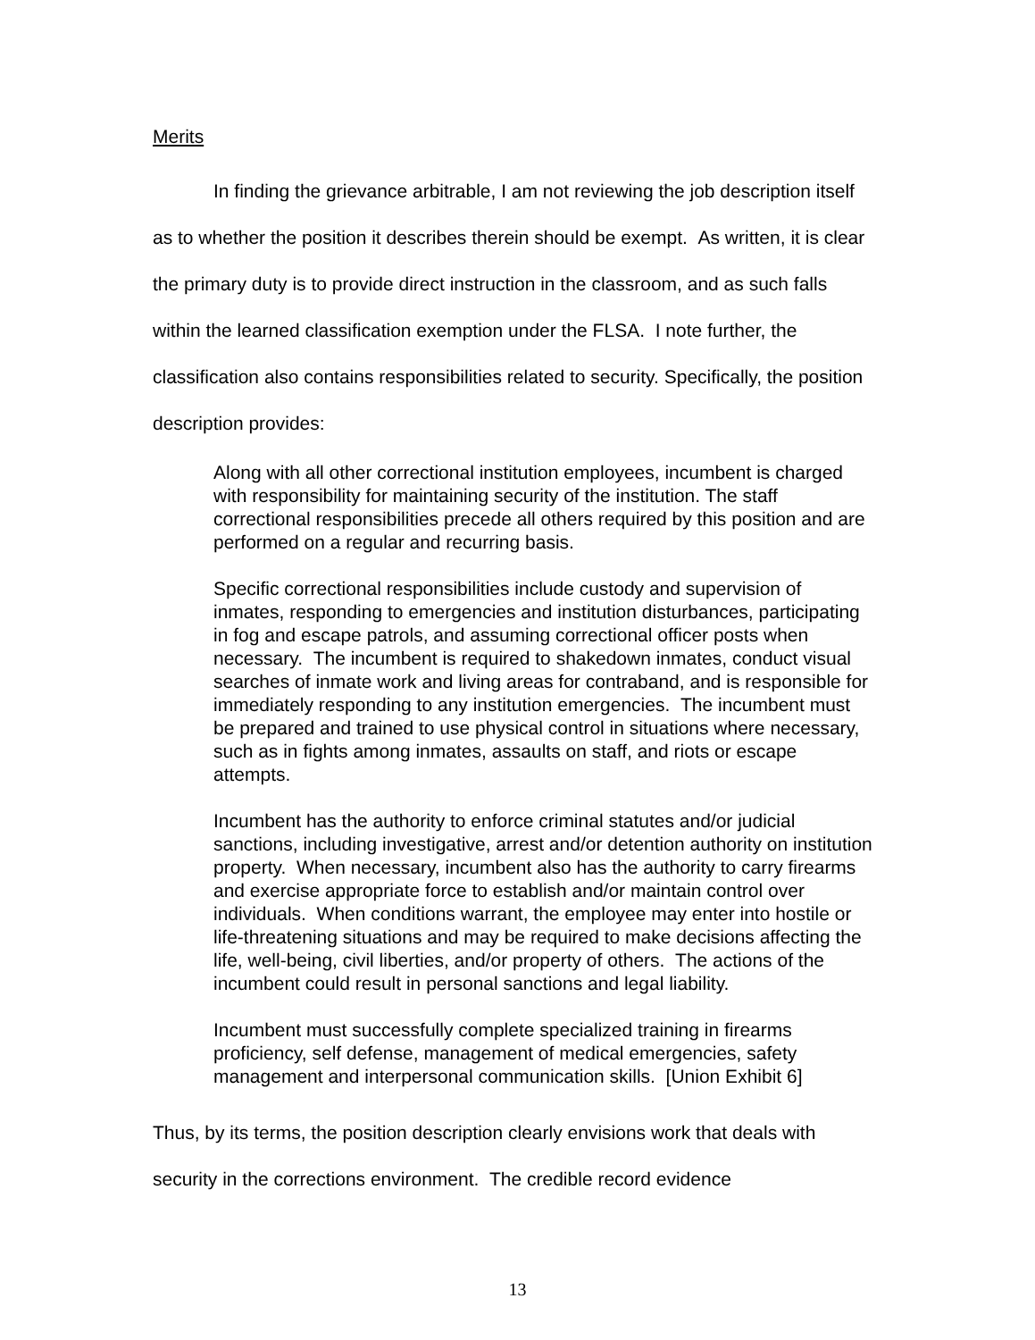Merits
In finding the grievance arbitrable, I am not reviewing the job description itself as to whether the position it describes therein should be exempt. As written, it is clear the primary duty is to provide direct instruction in the classroom, and as such falls within the learned classification exemption under the FLSA. I note further, the classification also contains responsibilities related to security. Specifically, the position description provides:
Along with all other correctional institution employees, incumbent is charged with responsibility for maintaining security of the institution. The staff correctional responsibilities precede all others required by this position and are performed on a regular and recurring basis.
Specific correctional responsibilities include custody and supervision of inmates, responding to emergencies and institution disturbances, participating in fog and escape patrols, and assuming correctional officer posts when necessary. The incumbent is required to shakedown inmates, conduct visual searches of inmate work and living areas for contraband, and is responsible for immediately responding to any institution emergencies. The incumbent must be prepared and trained to use physical control in situations where necessary, such as in fights among inmates, assaults on staff, and riots or escape attempts.
Incumbent has the authority to enforce criminal statutes and/or judicial sanctions, including investigative, arrest and/or detention authority on institution property. When necessary, incumbent also has the authority to carry firearms and exercise appropriate force to establish and/or maintain control over individuals. When conditions warrant, the employee may enter into hostile or life-threatening situations and may be required to make decisions affecting the life, well-being, civil liberties, and/or property of others. The actions of the incumbent could result in personal sanctions and legal liability.
Incumbent must successfully complete specialized training in firearms proficiency, self defense, management of medical emergencies, safety management and interpersonal communication skills. [Union Exhibit 6]
Thus, by its terms, the position description clearly envisions work that deals with security in the corrections environment. The credible record evidence
13